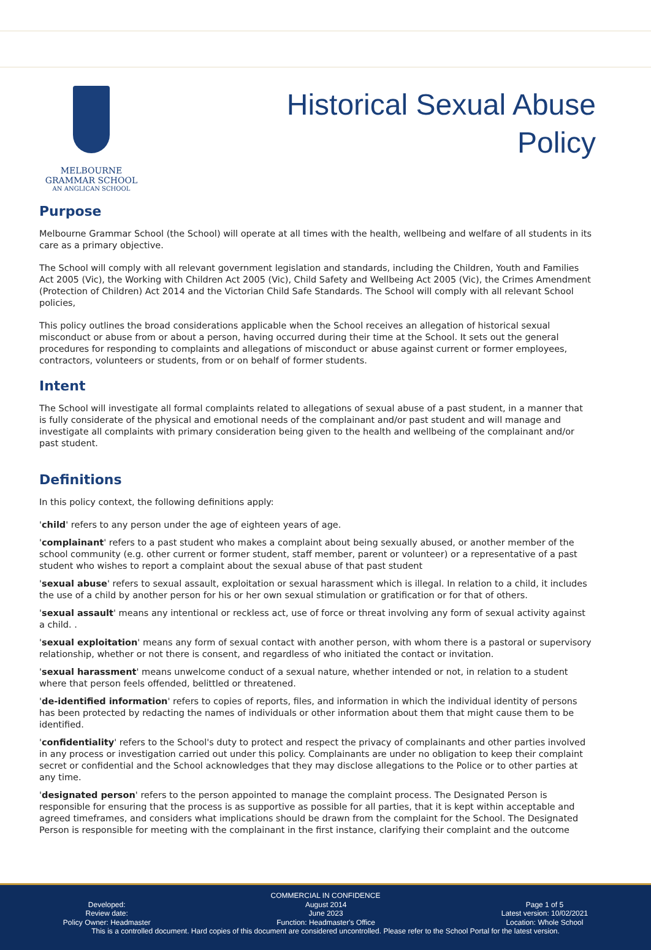MELBOURNE
GRAMMAR SCHOOL
AN ANGLICAN SCHOOL
Historical Sexual Abuse
Policy
Purpose
Melbourne Grammar School (the School) will operate at all times with the health, wellbeing and welfare of all students in its care as a primary objective.
The School will comply with all relevant government legislation and standards, including the Children, Youth and Families Act 2005 (Vic), the Working with Children Act 2005 (Vic), Child Safety and Wellbeing Act 2005 (Vic), the Crimes Amendment (Protection of Children) Act 2014 and the Victorian Child Safe Standards. The School will comply with all relevant School policies,
This policy outlines the broad considerations applicable when the School receives an allegation of historical sexual misconduct or abuse from or about a person, having occurred during their time at the School. It sets out the general procedures for responding to complaints and allegations of misconduct or abuse against current or former employees, contractors, volunteers or students, from or on behalf of former students.
Intent
The School will investigate all formal complaints related to allegations of sexual abuse of a past student, in a manner that is fully considerate of the physical and emotional needs of the complainant and/or past student and will manage and investigate all complaints with primary consideration being given to the health and wellbeing of the complainant and/or past student.
Definitions
In this policy context, the following definitions apply:
'child' refers to any person under the age of eighteen years of age.
'complainant' refers to a past student who makes a complaint about being sexually abused, or another member of the school community (e.g. other current or former student, staff member, parent or volunteer) or a representative of a past student who wishes to report a complaint about the sexual abuse of that past student
'sexual abuse' refers to sexual assault, exploitation or sexual harassment which is illegal. In relation to a child, it includes the use of a child by another person for his or her own sexual stimulation or gratification or for that of others.
'sexual assault' means any intentional or reckless act, use of force or threat involving any form of sexual activity against a child. .
'sexual exploitation' means any form of sexual contact with another person, with whom there is a pastoral or supervisory relationship, whether or not there is consent, and regardless of who initiated the contact or invitation.
'sexual harassment' means unwelcome conduct of a sexual nature, whether intended or not, in relation to a student where that person feels offended, belittled or threatened.
'de-identified information' refers to copies of reports, files, and information in which the individual identity of persons has been protected by redacting the names of individuals or other information about them that might cause them to be identified.
'confidentiality' refers to the School's duty to protect and respect the privacy of complainants and other parties involved in any process or investigation carried out under this policy. Complainants are under no obligation to keep their complaint secret or confidential and the School acknowledges that they may disclose allegations to the Police or to other parties at any time.
'designated person' refers to the person appointed to manage the complaint process. The Designated Person is responsible for ensuring that the process is as supportive as possible for all parties, that it is kept within acceptable and agreed timeframes, and considers what implications should be drawn from the complaint for the School. The Designated Person is responsible for meeting with the complainant in the first instance, clarifying their complaint and the outcome
COMMERCIAL IN CONFIDENCE
Developed:
Review date:
Policy Owner: Headmaster
August 2014
June 2023
Function: Headmaster's Office
Page 1 of 5
Latest version: 10/02/2021
Location: Whole School
This is a controlled document. Hard copies of this document are considered uncontrolled. Please refer to the School Portal for the latest version.